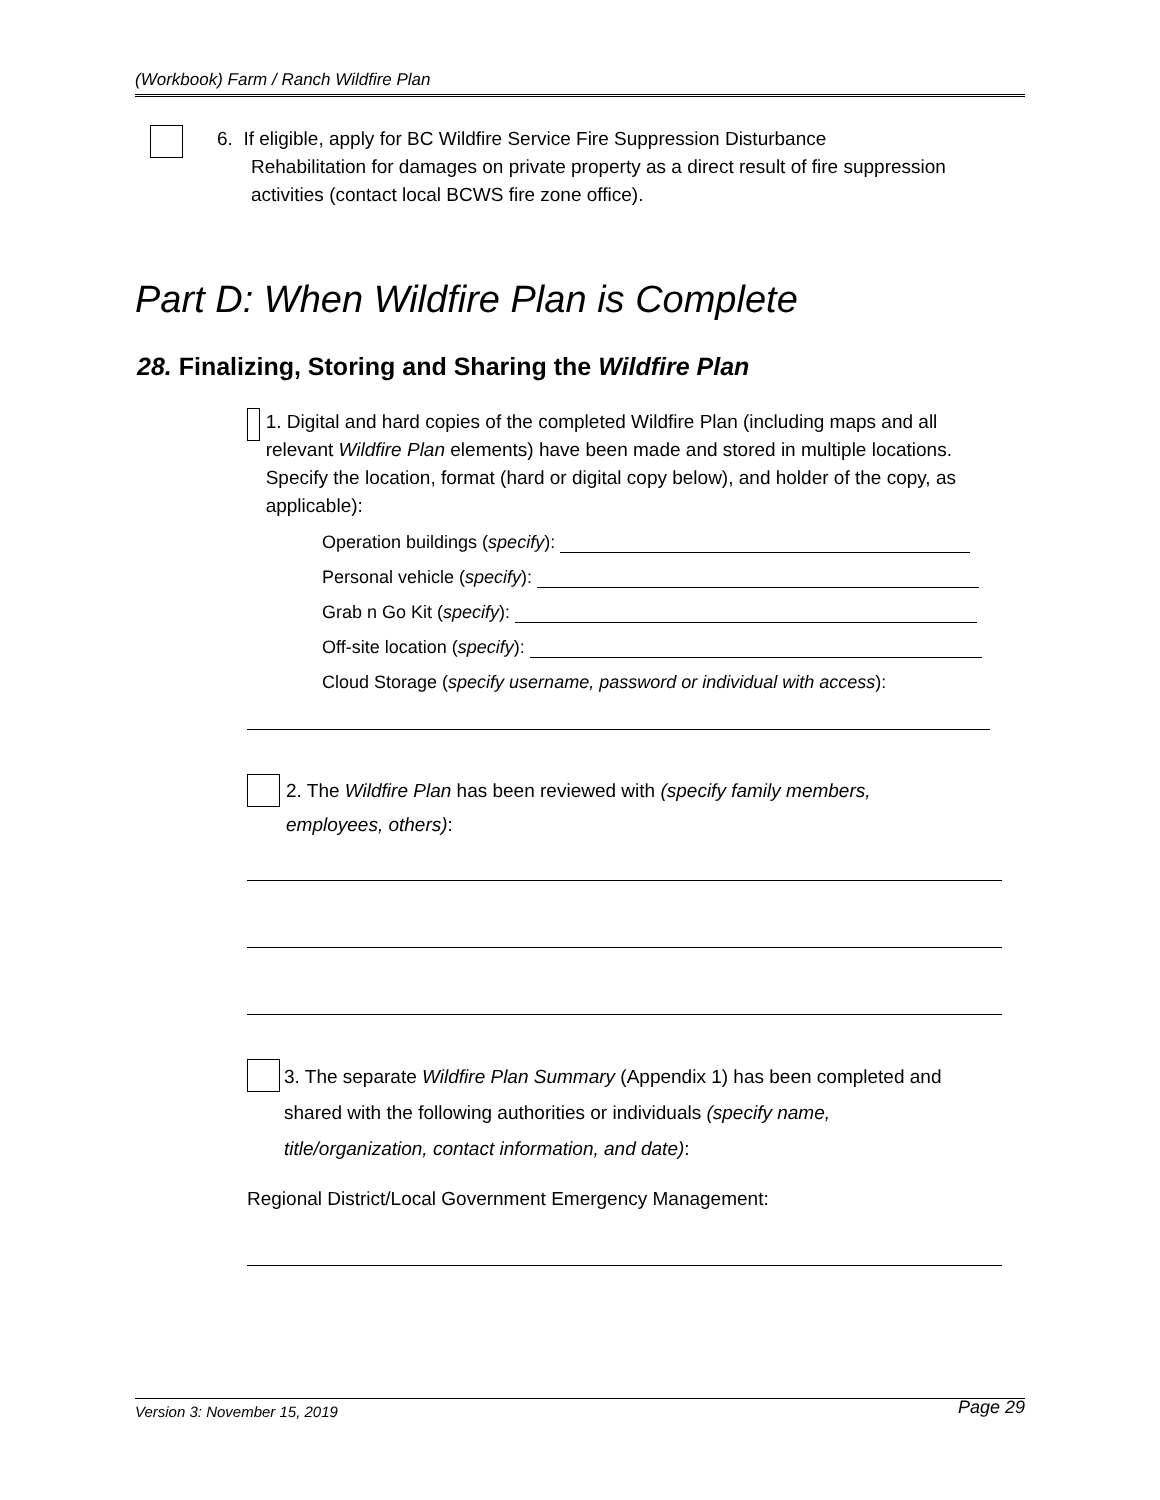(Workbook) Farm / Ranch Wildfire Plan
6. If eligible, apply for BC Wildfire Service Fire Suppression Disturbance
Rehabilitation for damages on private property as a direct result of fire suppression
activities (contact local BCWS fire zone office).
Part D: When Wildfire Plan is Complete
28. Finalizing, Storing and Sharing the Wildfire Plan
1. Digital and hard copies of the completed Wildfire Plan (including maps and all relevant Wildfire Plan elements) have been made and stored in multiple locations. Specify the location, format (hard or digital copy below), and holder of the copy, as applicable):
Operation buildings (specify):
Personal vehicle (specify):
Grab n Go Kit (specify):
Off-site location (specify):
Cloud Storage (specify username, password or individual with access):
2. The Wildfire Plan has been reviewed with (specify family members,
employees, others):
3. The separate Wildfire Plan Summary (Appendix 1) has been completed and
shared with the following authorities or individuals (specify name,
title/organization, contact information, and date):
Regional District/Local Government Emergency Management:
Version 3: November 15, 2019 Page 29